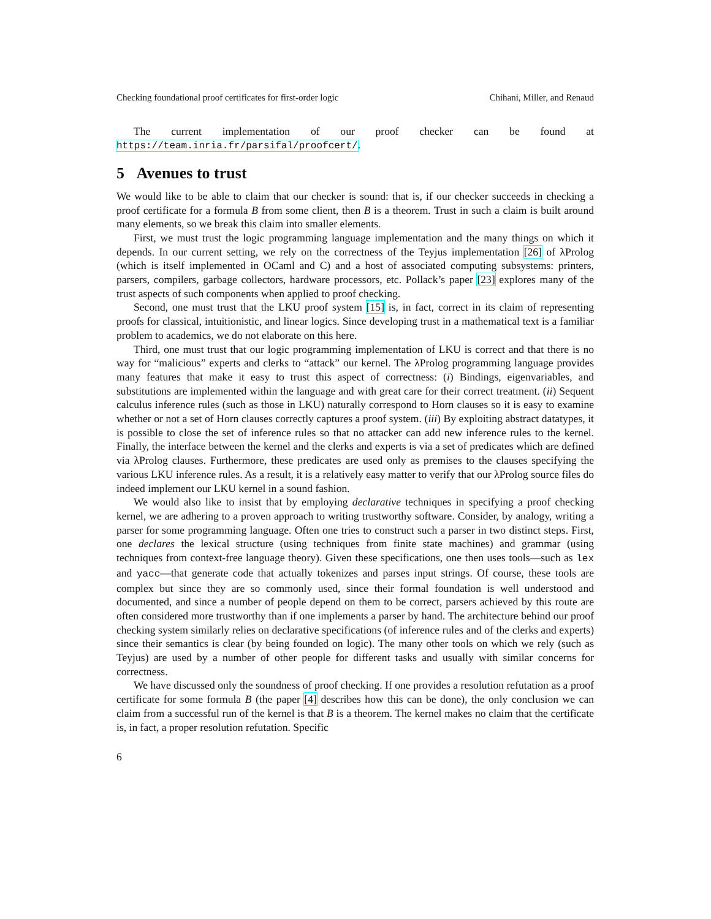Checking foundational proof certificates for first-order logic Chihani, Miller, and Renaud
The current implementation of our proof checker can be found at https://team.inria.fr/parsifal/proofcert/.
5 Avenues to trust
We would like to be able to claim that our checker is sound: that is, if our checker succeeds in checking a proof certificate for a formula B from some client, then B is a theorem. Trust in such a claim is built around many elements, so we break this claim into smaller elements.
First, we must trust the logic programming language implementation and the many things on which it depends. In our current setting, we rely on the correctness of the Teyjus implementation [26] of λProlog (which is itself implemented in OCaml and C) and a host of associated computing subsystems: printers, parsers, compilers, garbage collectors, hardware processors, etc. Pollack’s paper [23] explores many of the trust aspects of such components when applied to proof checking.
Second, one must trust that the LKU proof system [15] is, in fact, correct in its claim of representing proofs for classical, intuitionistic, and linear logics. Since developing trust in a mathematical text is a familiar problem to academics, we do not elaborate on this here.
Third, one must trust that our logic programming implementation of LKU is correct and that there is no way for “malicious” experts and clerks to “attack” our kernel. The λProlog programming language provides many features that make it easy to trust this aspect of correctness: (i) Bindings, eigenvariables, and substitutions are implemented within the language and with great care for their correct treatment. (ii) Sequent calculus inference rules (such as those in LKU) naturally correspond to Horn clauses so it is easy to examine whether or not a set of Horn clauses correctly captures a proof system. (iii) By exploiting abstract datatypes, it is possible to close the set of inference rules so that no attacker can add new inference rules to the kernel. Finally, the interface between the kernel and the clerks and experts is via a set of predicates which are defined via λProlog clauses. Furthermore, these predicates are used only as premises to the clauses specifying the various LKU inference rules. As a result, it is a relatively easy matter to verify that our λProlog source files do indeed implement our LKU kernel in a sound fashion.
We would also like to insist that by employing declarative techniques in specifying a proof checking kernel, we are adhering to a proven approach to writing trustworthy software. Consider, by analogy, writing a parser for some programming language. Often one tries to construct such a parser in two distinct steps. First, one declares the lexical structure (using techniques from finite state machines) and grammar (using techniques from context-free language theory). Given these specifications, one then uses tools—such as lex and yacc—that generate code that actually tokenizes and parses input strings. Of course, these tools are complex but since they are so commonly used, since their formal foundation is well understood and documented, and since a number of people depend on them to be correct, parsers achieved by this route are often considered more trustworthy than if one implements a parser by hand. The architecture behind our proof checking system similarly relies on declarative specifications (of inference rules and of the clerks and experts) since their semantics is clear (by being founded on logic). The many other tools on which we rely (such as Teyjus) are used by a number of other people for different tasks and usually with similar concerns for correctness.
We have discussed only the soundness of proof checking. If one provides a resolution refutation as a proof certificate for some formula B (the paper [4] describes how this can be done), the only conclusion we can claim from a successful run of the kernel is that B is a theorem. The kernel makes no claim that the certificate is, in fact, a proper resolution refutation. Specific
6